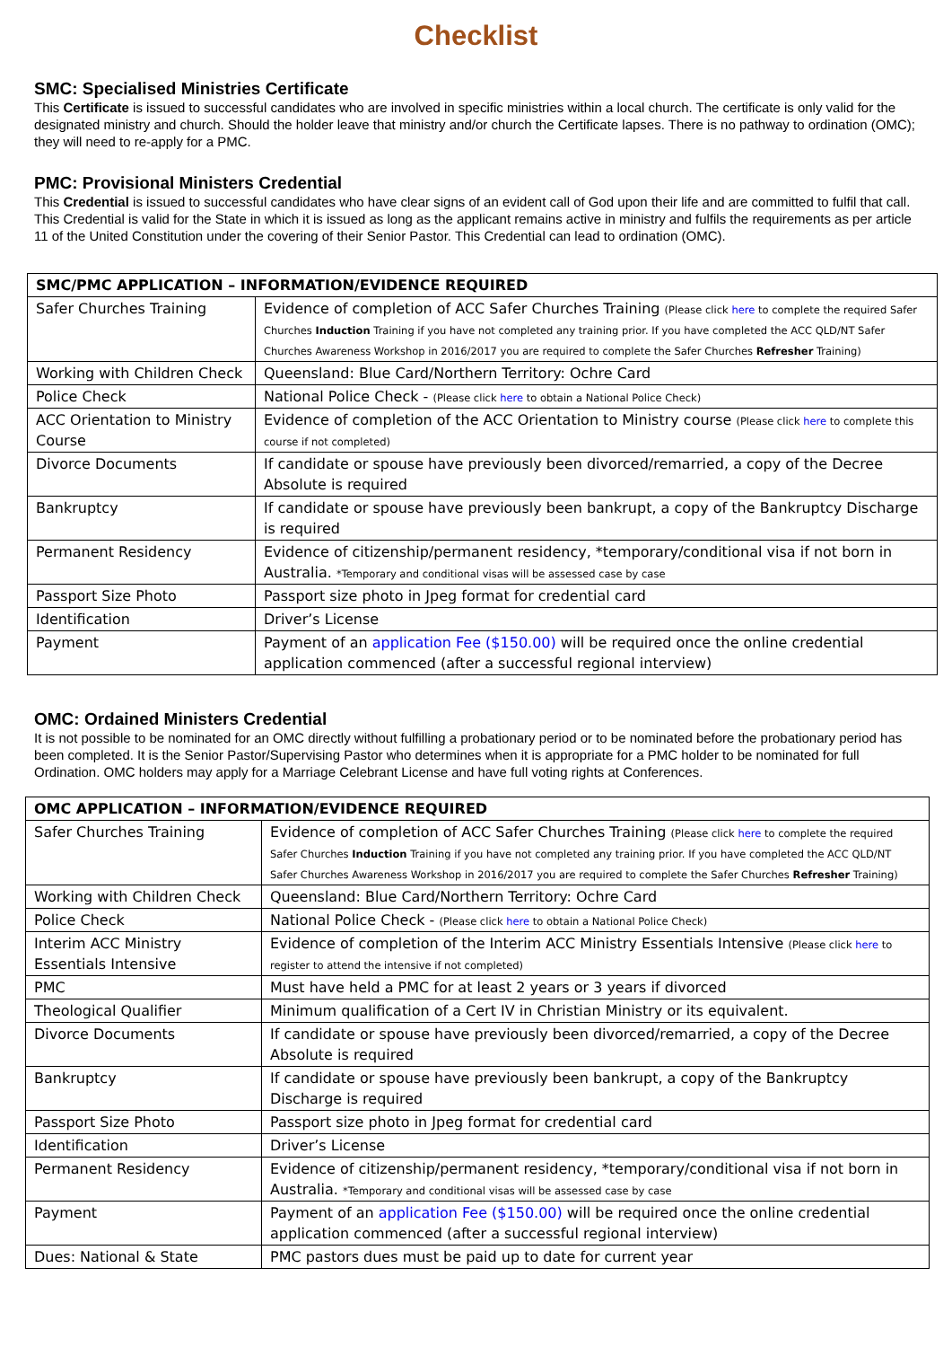Checklist
SMC: Specialised Ministries Certificate
This Certificate is issued to successful candidates who are involved in specific ministries within a local church. The certificate is only valid for the designated ministry and church. Should the holder leave that ministry and/or church the Certificate lapses. There is no pathway to ordination (OMC); they will need to re-apply for a PMC.
PMC: Provisional Ministers Credential
This Credential is issued to successful candidates who have clear signs of an evident call of God upon their life and are committed to fulfil that call. This Credential is valid for the State in which it is issued as long as the applicant remains active in ministry and fulfils the requirements as per article 11 of the United Constitution under the covering of their Senior Pastor. This Credential can lead to ordination (OMC).
| SMC/PMC APPLICATION – INFORMATION/EVIDENCE REQUIRED | |
| --- | --- |
| Safer Churches Training | Evidence of completion of ACC Safer Churches Training (Please click here to complete the required Safer Churches Induction Training if you have not completed any training prior. If you have completed the ACC QLD/NT Safer Churches Awareness Workshop in 2016/2017 you are required to complete the Safer Churches Refresher Training) |
| Working with Children Check | Queensland: Blue Card/Northern Territory: Ochre Card |
| Police Check | National Police Check - (Please click here to obtain a National Police Check) |
| ACC Orientation to Ministry Course | Evidence of completion of the ACC Orientation to Ministry course (Please click here to complete this course if not completed) |
| Divorce Documents | If candidate or spouse have previously been divorced/remarried, a copy of the Decree Absolute is required |
| Bankruptcy | If candidate or spouse have previously been bankrupt, a copy of the Bankruptcy Discharge is required |
| Permanent Residency | Evidence of citizenship/permanent residency, *temporary/conditional visa if not born in Australia. *Temporary and conditional visas will be assessed case by case |
| Passport Size Photo | Passport size photo in Jpeg format for credential card |
| Identification | Driver’s License |
| Payment | Payment of an application Fee ($150.00) will be required once the online credential application commenced (after a successful regional interview) |
OMC: Ordained Ministers Credential
It is not possible to be nominated for an OMC directly without fulfilling a probationary period or to be nominated before the probationary period has been completed. It is the Senior Pastor/Supervising Pastor who determines when it is appropriate for a PMC holder to be nominated for full Ordination. OMC holders may apply for a Marriage Celebrant License and have full voting rights at Conferences.
| OMC APPLICATION – INFORMATION/EVIDENCE REQUIRED | |
| --- | --- |
| Safer Churches Training | Evidence of completion of ACC Safer Churches Training (Please click here to complete the required Safer Churches Induction Training if you have not completed any training prior. If you have completed the ACC QLD/NT Safer Churches Awareness Workshop in 2016/2017 you are required to complete the Safer Churches Refresher Training) |
| Working with Children Check | Queensland: Blue Card/Northern Territory: Ochre Card |
| Police Check | National Police Check - (Please click here to obtain a National Police Check) |
| Interim ACC Ministry Essentials Intensive | Evidence of completion of the Interim ACC Ministry Essentials Intensive (Please click here to register to attend the intensive if not completed) |
| PMC | Must have held a PMC for at least 2 years or 3 years if divorced |
| Theological Qualifier | Minimum qualification of a Cert IV in Christian Ministry or its equivalent. |
| Divorce Documents | If candidate or spouse have previously been divorced/remarried, a copy of the Decree Absolute is required |
| Bankruptcy | If candidate or spouse have previously been bankrupt, a copy of the Bankruptcy Discharge is required |
| Passport Size Photo | Passport size photo in Jpeg format for credential card |
| Identification | Driver’s License |
| Permanent Residency | Evidence of citizenship/permanent residency, *temporary/conditional visa if not born in Australia. *Temporary and conditional visas will be assessed case by case |
| Payment | Payment of an application Fee ($150.00) will be required once the online credential application commenced (after a successful regional interview) |
| Dues: National & State | PMC pastors dues must be paid up to date for current year |